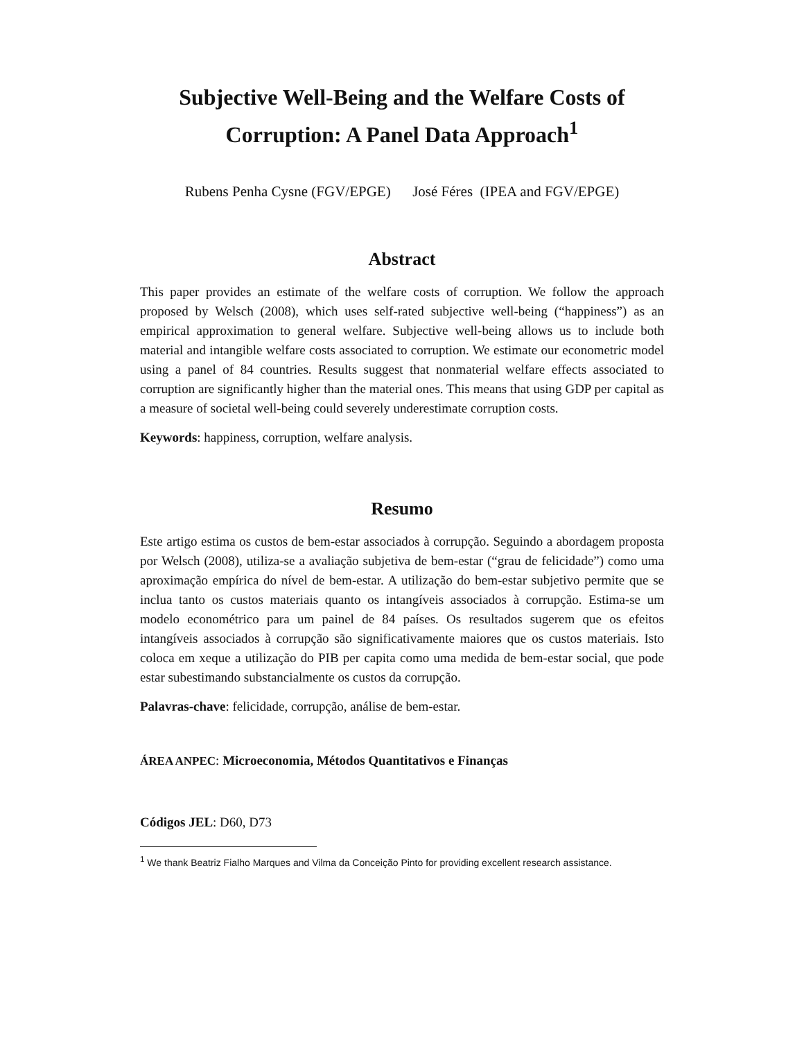Subjective Well-Being and the Welfare Costs of
Corruption: A Panel Data Approach<sup>1</sup>
Rubens Penha Cysne (FGV/EPGE) José Féres (IPEA and FGV/EPGE)
Abstract
This paper provides an estimate of the welfare costs of corruption. We follow the approach proposed by Welsch (2008), which uses self-rated subjective well-being (“happiness”) as an empirical approximation to general welfare. Subjective well-being allows us to include both material and intangible welfare costs associated to corruption. We estimate our econometric model using a panel of 84 countries. Results suggest that nonmaterial welfare effects associated to corruption are significantly higher than the material ones. This means that using GDP per capital as a measure of societal well-being could severely underestimate corruption costs.
Keywords: happiness, corruption, welfare analysis.
Resumo
Este artigo estima os custos de bem-estar associados à corrupção. Seguindo a abordagem proposta por Welsch (2008), utiliza-se a avaliação subjetiva de bem-estar (“grau de felicidade”) como uma aproximação empírica do nível de bem-estar. A utilização do bem-estar subjetivo permite que se inclua tanto os custos materiais quanto os intangíveis associados à corrupção. Estima-se um modelo econométrico para um painel de 84 países. Os resultados sugerem que os efeitos intangíveis associados à corrupção são significativamente maiores que os custos materiais. Isto coloca em xeque a utilização do PIB per capita como uma medida de bem-estar social, que pode estar subestimando substancialmente os custos da corrupção.
Palavras-chave: felicidade, corrupção, análise de bem-estar.
ÁREA ANPEC: Microeconomia, Métodos Quantitativos e Finanças
Códigos JEL: D60, D73
<sup>1</sup> We thank Beatriz Fialho Marques and Vilma da Conceição Pinto for providing excellent research assistance.